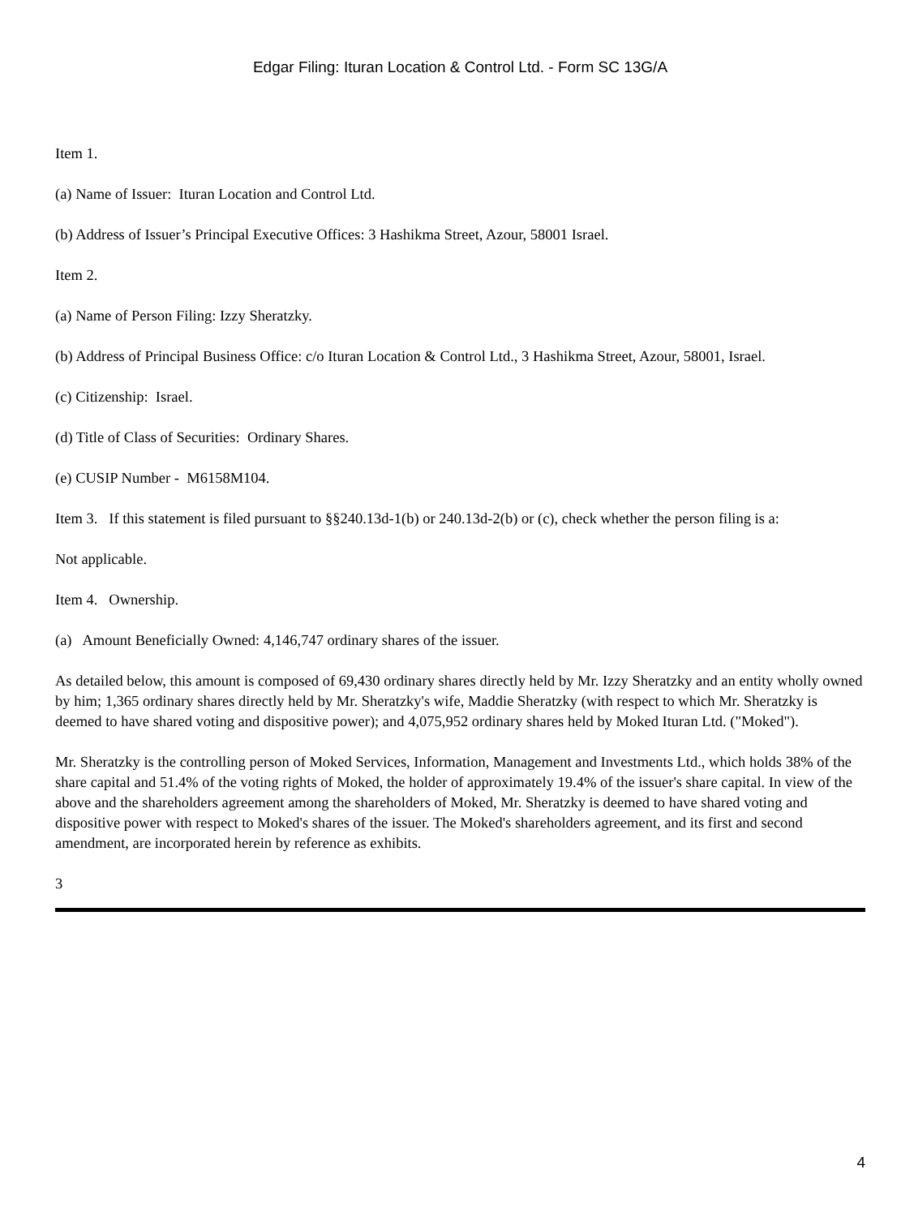Edgar Filing: Ituran Location & Control Ltd. - Form SC 13G/A
Item 1.
(a) Name of Issuer: Ituran Location and Control Ltd.
(b) Address of Issuer’s Principal Executive Offices: 3 Hashikma Street, Azour, 58001 Israel.
Item 2.
(a) Name of Person Filing: Izzy Sheratzky.
(b) Address of Principal Business Office: c/o Ituran Location & Control Ltd., 3 Hashikma Street, Azour, 58001, Israel.
(c) Citizenship: Israel.
(d) Title of Class of Securities: Ordinary Shares.
(e) CUSIP Number - M6158M104.
Item 3. If this statement is filed pursuant to §§240.13d-1(b) or 240.13d-2(b) or (c), check whether the person filing is a:
Not applicable.
Item 4. Ownership.
(a) Amount Beneficially Owned: 4,146,747 ordinary shares of the issuer.
As detailed below, this amount is composed of 69,430 ordinary shares directly held by Mr. Izzy Sheratzky and an entity wholly owned by him; 1,365 ordinary shares directly held by Mr. Sheratzky's wife, Maddie Sheratzky (with respect to which Mr. Sheratzky is deemed to have shared voting and dispositive power); and 4,075,952 ordinary shares held by Moked Ituran Ltd. ("Moked").
Mr. Sheratzky is the controlling person of Moked Services, Information, Management and Investments Ltd., which holds 38% of the share capital and 51.4% of the voting rights of Moked, the holder of approximately 19.4% of the issuer's share capital. In view of the above and the shareholders agreement among the shareholders of Moked, Mr. Sheratzky is deemed to have shared voting and dispositive power with respect to Moked's shares of the issuer. The Moked's shareholders agreement, and its first and second amendment, are incorporated herein by reference as exhibits.
3
4